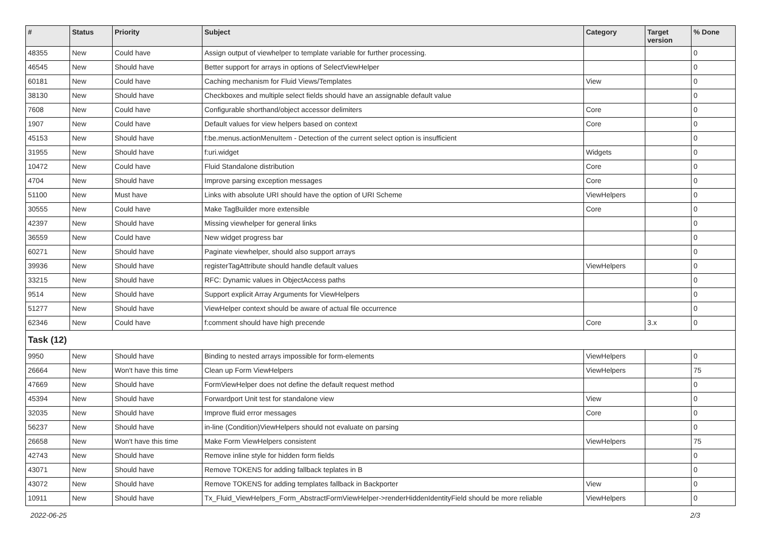| # | Status | Priority | Subject | Category | Target version | % Done |
| --- | --- | --- | --- | --- | --- | --- |
| 48355 | New | Could have | Assign output of viewhelper to template variable for further processing. | | | 0 |
| 46545 | New | Should have | Better support for arrays in options of SelectViewHelper | | | 0 |
| 60181 | New | Could have | Caching mechanism for Fluid Views/Templates | View | | 0 |
| 38130 | New | Should have | Checkboxes and multiple select fields should have an assignable default value | | | 0 |
| 7608 | New | Could have | Configurable shorthand/object accessor delimiters | Core | | 0 |
| 1907 | New | Could have | Default values for view helpers based on context | Core | | 0 |
| 45153 | New | Should have | f:be.menus.actionMenuItem - Detection of the current select option is insufficient | | | 0 |
| 31955 | New | Should have | f:uri.widget | Widgets | | 0 |
| 10472 | New | Could have | Fluid Standalone distribution | Core | | 0 |
| 4704 | New | Should have | Improve parsing exception messages | Core | | 0 |
| 51100 | New | Must have | Links with absolute URI should have the option of URI Scheme | ViewHelpers | | 0 |
| 30555 | New | Could have | Make TagBuilder more extensible | Core | | 0 |
| 42397 | New | Should have | Missing viewhelper for general links | | | 0 |
| 36559 | New | Could have | New widget progress bar | | | 0 |
| 60271 | New | Should have | Paginate viewhelper, should also support arrays | | | 0 |
| 39936 | New | Should have | registerTagAttribute should handle default values | ViewHelpers | | 0 |
| 33215 | New | Should have | RFC: Dynamic values in ObjectAccess paths | | | 0 |
| 9514 | New | Should have | Support explicit Array Arguments for ViewHelpers | | | 0 |
| 51277 | New | Should have | ViewHelper context should be aware of actual file occurrence | | | 0 |
| 62346 | New | Could have | f:comment should have high precende | Core | 3.x | 0 |
| Task (12) | | | | | | |
| 9950 | New | Should have | Binding to nested arrays impossible for form-elements | ViewHelpers | | 0 |
| 26664 | New | Won't have this time | Clean up Form ViewHelpers | ViewHelpers | | 75 |
| 47669 | New | Should have | FormViewHelper does not define the default request method | | | 0 |
| 45394 | New | Should have | Forwardport Unit test for standalone view | View | | 0 |
| 32035 | New | Should have | Improve fluid error messages | Core | | 0 |
| 56237 | New | Should have | in-line (Condition)ViewHelpers should not evaluate on parsing | | | 0 |
| 26658 | New | Won't have this time | Make Form ViewHelpers consistent | ViewHelpers | | 75 |
| 42743 | New | Should have | Remove inline style for hidden form fields | | | 0 |
| 43071 | New | Should have | Remove TOKENS for adding fallback teplates in B | | | 0 |
| 43072 | New | Should have | Remove TOKENS for adding templates fallback in Backporter | View | | 0 |
| 10911 | New | Should have | Tx_Fluid_ViewHelpers_Form_AbstractFormViewHelper->renderHiddenIdentityField should be more reliable | ViewHelpers | | 0 |
2022-06-25 2/3